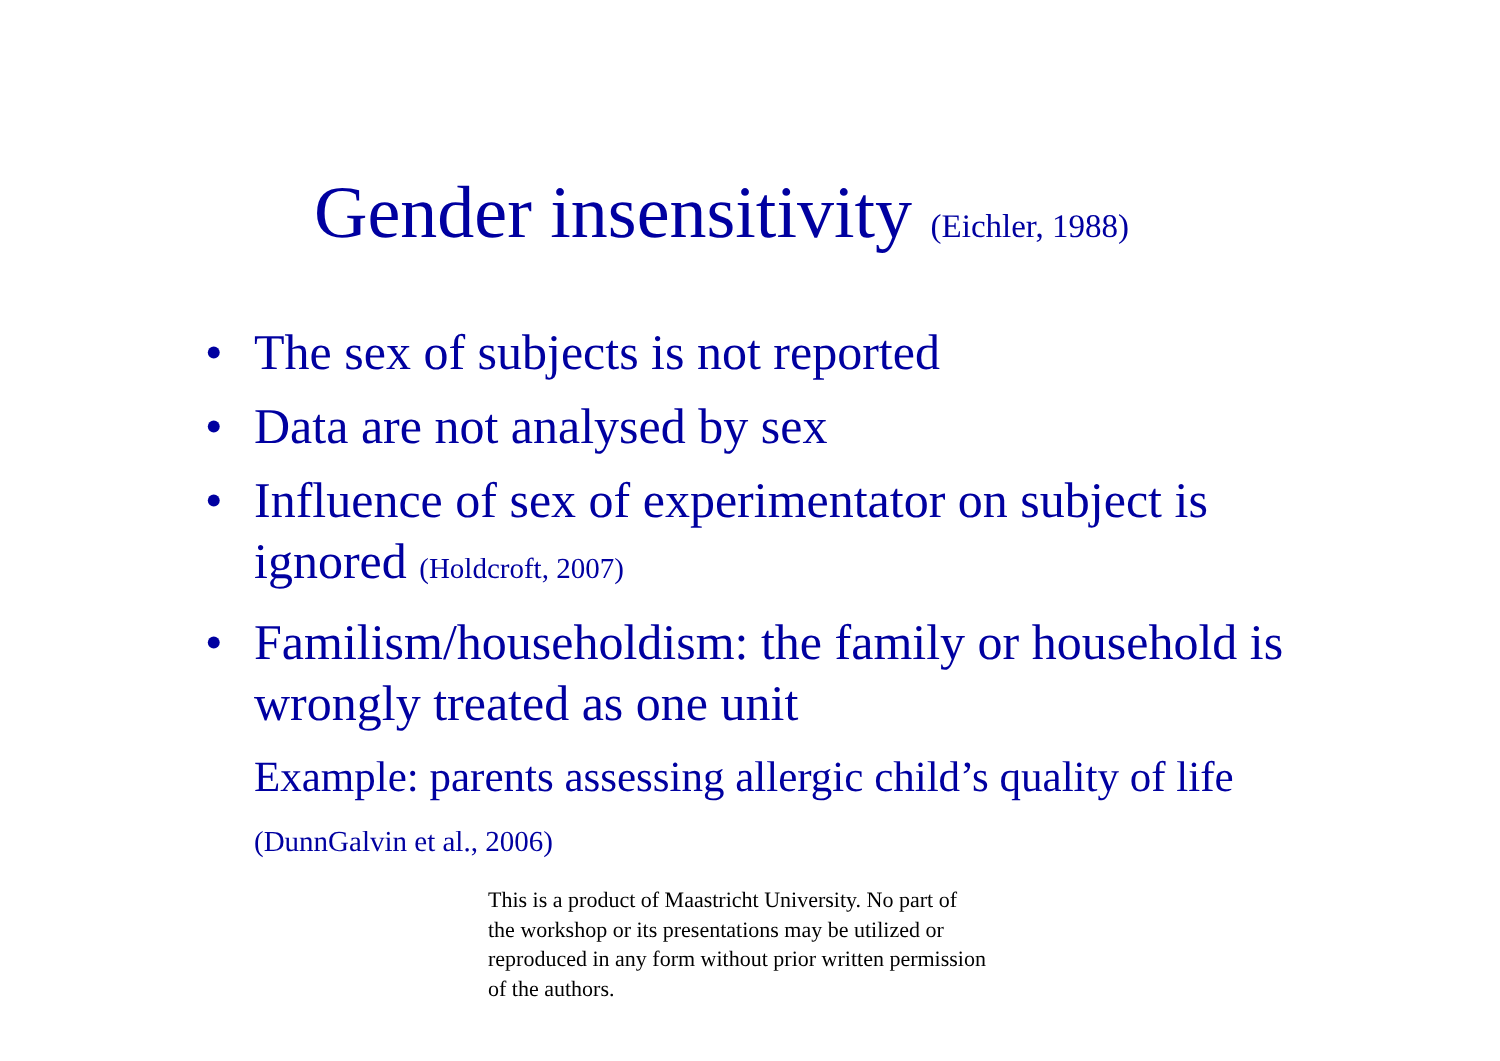Gender insensitivity (Eichler, 1988)
• The sex of subjects is not reported
• Data are not analysed by sex
• Influence of sex of experimentator on subject is ignored (Holdcroft, 2007)
• Familism/householdism: the family or household is wrongly treated as one unit
Example: parents assessing allergic child’s quality of life (DunnGalvin et al., 2006)
This is a product of Maastricht University. No part of the workshop or its presentations may be utilized or reproduced in any form without prior written permission of the authors.